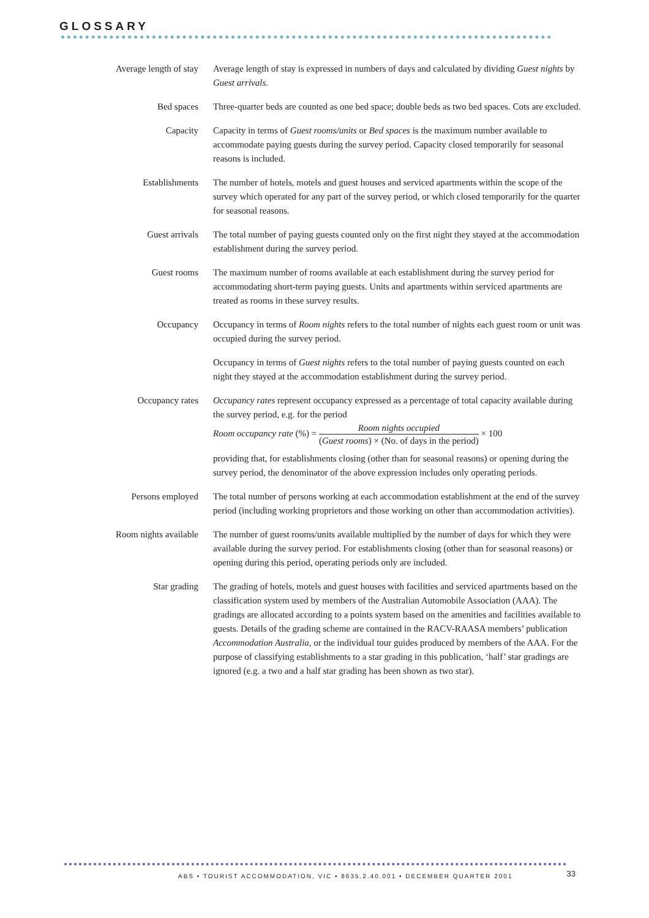GLOSSARY
Average length of stay
Average length of stay is expressed in numbers of days and calculated by dividing Guest nights by Guest arrivals.
Bed spaces Three-quarter beds are counted as one bed space; double beds as two bed spaces. Cots are excluded.
Capacity Capacity in terms of Guest rooms/units or Bed spaces is the maximum number available to accommodate paying guests during the survey period. Capacity closed temporarily for seasonal reasons is included.
Establishments The number of hotels, motels and guest houses and serviced apartments within the scope of the survey which operated for any part of the survey period, or which closed temporarily for the quarter for seasonal reasons.
Guest arrivals The total number of paying guests counted only on the first night they stayed at the accommodation establishment during the survey period.
Guest rooms The maximum number of rooms available at each establishment during the survey period for accommodating short-term paying guests. Units and apartments within serviced apartments are treated as rooms in these survey results.
Occupancy Occupancy in terms of Room nights refers to the total number of nights each guest room or unit was occupied during the survey period.
Occupancy in terms of Guest nights refers to the total number of paying guests counted on each night they stayed at the accommodation establishment during the survey period.
Occupancy rates Occupancy rates represent occupancy expressed as a percentage of total capacity available during the survey period, e.g. for the period
Room occupancy rate (%) = Room nights occupied (Guest rooms) × (No. of days in the period) × 100
providing that, for establishments closing (other than for seasonal reasons) or opening during the survey period, the denominator of the above expression includes only operating periods.
Persons employed The total number of persons working at each accommodation establishment at the end of the survey period (including working proprietors and those working on other than accommodation activities).
Room nights available
The number of guest rooms/units available multiplied by the number of days for which they were available during the survey period. For establishments closing (other than for seasonal reasons) or opening during this period, operating periods only are included.
Star grading The grading of hotels, motels and guest houses with facilities and serviced apartments based on the classification system used by members of the Australian Automobile Association (AAA). The gradings are allocated according to a points system based on the amenities and facilities available to guests. Details of the grading scheme are contained in the RACV-RAASA members’ publication Accommodation Australia, or the individual tour guides produced by members of the AAA. For the purpose of classifying establishments to a star grading in this publication, ‘half’ star gradings are ignored (e.g. a two and a half star grading has been shown as two star).
ABS • TOURIST ACCOMMODATION, VIC • 8635.2.40.001 • DECEMBER QUARTER 2001
33